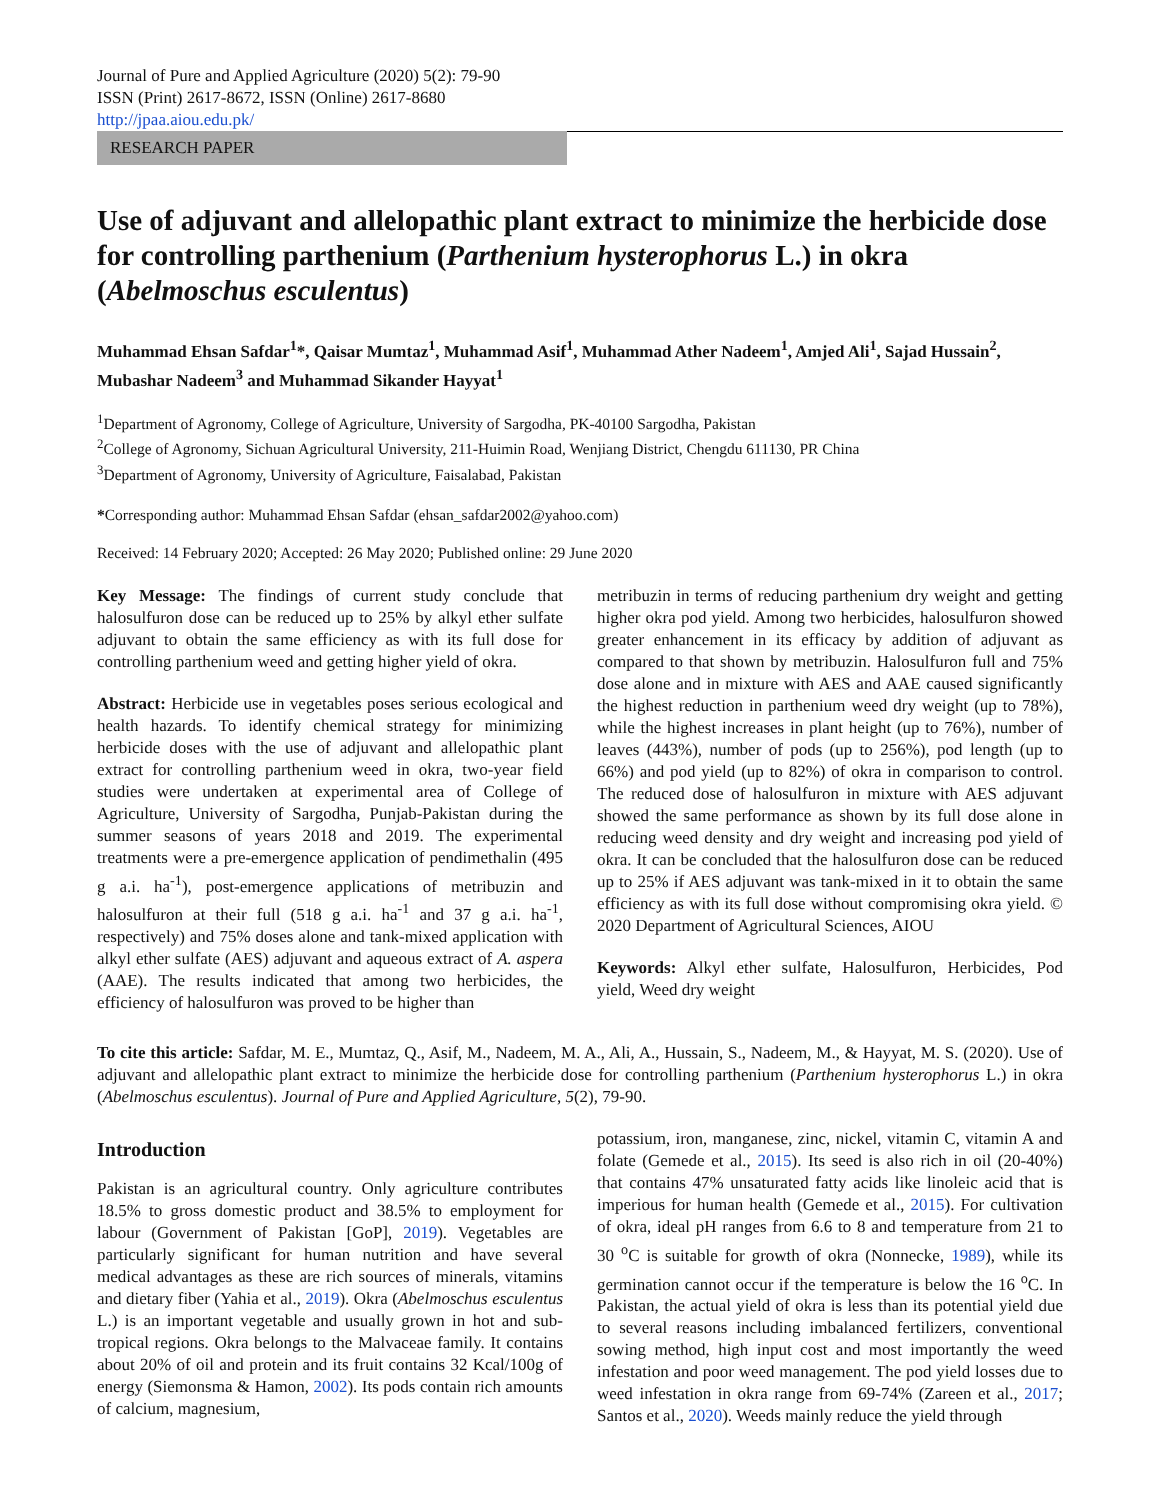Journal of Pure and Applied Agriculture (2020) 5(2): 79-90
ISSN (Print) 2617-8672, ISSN (Online) 2617-8680
http://jpaa.aiou.edu.pk/
RESEARCH PAPER
Use of adjuvant and allelopathic plant extract to minimize the herbicide dose for controlling parthenium (Parthenium hysterophorus L.) in okra (Abelmoschus esculentus)
Muhammad Ehsan Safdar<sup>1</sup>*, Qaisar Mumtaz<sup>1</sup>, Muhammad Asif<sup>1</sup>, Muhammad Ather Nadeem<sup>1</sup>, Amjed Ali<sup>1</sup>, Sajad Hussain<sup>2</sup>, Mubashar Nadeem<sup>3</sup> and Muhammad Sikander Hayyat<sup>1</sup>
<sup>1</sup> Department of Agronomy, College of Agriculture, University of Sargodha, PK-40100 Sargodha, Pakistan
<sup>2</sup> College of Agronomy, Sichuan Agricultural University, 211-Huimin Road, Wenjiang District, Chengdu 611130, PR China
<sup>3</sup> Department of Agronomy, University of Agriculture, Faisalabad, Pakistan
*Corresponding author: Muhammad Ehsan Safdar (ehsan_safdar2002@yahoo.com)
Received: 14 February 2020; Accepted: 26 May 2020; Published online: 29 June 2020
Key Message: The findings of current study conclude that halosulfuron dose can be reduced up to 25% by alkyl ether sulfate adjuvant to obtain the same efficiency as with its full dose for controlling parthenium weed and getting higher yield of okra.
Abstract: Herbicide use in vegetables poses serious ecological and health hazards. To identify chemical strategy for minimizing herbicide doses with the use of adjuvant and allelopathic plant extract for controlling parthenium weed in okra, two-year field studies were undertaken at experimental area of College of Agriculture, University of Sargodha, Punjab-Pakistan during the summer seasons of years 2018 and 2019. The experimental treatments were a pre-emergence application of pendimethalin (495 g a.i. ha<sup>-1</sup>), post-emergence applications of metribuzin and halosulfuron at their full (518 g a.i. ha<sup>-1</sup> and 37 g a.i. ha<sup>-1</sup>, respectively) and 75% doses alone and tank-mixed application with alkyl ether sulfate (AES) adjuvant and aqueous extract of A. aspera (AAE). The results indicated that among two herbicides, the efficiency of halosulfuron was proved to be higher than
metribuzin in terms of reducing parthenium dry weight and getting higher okra pod yield. Among two herbicides, halosulfuron showed greater enhancement in its efficacy by addition of adjuvant as compared to that shown by metribuzin. Halosulfuron full and 75% dose alone and in mixture with AES and AAE caused significantly the highest reduction in parthenium weed dry weight (up to 78%), while the highest increases in plant height (up to 76%), number of leaves (443%), number of pods (up to 256%), pod length (up to 66%) and pod yield (up to 82%) of okra in comparison to control. The reduced dose of halosulfuron in mixture with AES adjuvant showed the same performance as shown by its full dose alone in reducing weed density and dry weight and increasing pod yield of okra. It can be concluded that the halosulfuron dose can be reduced up to 25% if AES adjuvant was tank-mixed in it to obtain the same efficiency as with its full dose without compromising okra yield. © 2020 Department of Agricultural Sciences, AIOU
Keywords: Alkyl ether sulfate, Halosulfuron, Herbicides, Pod yield, Weed dry weight
To cite this article: Safdar, M. E., Mumtaz, Q., Asif, M., Nadeem, M. A., Ali, A., Hussain, S., Nadeem, M., & Hayyat, M. S. (2020). Use of adjuvant and allelopathic plant extract to minimize the herbicide dose for controlling parthenium (Parthenium hysterophorus L.) in okra (Abelmoschus esculentus). Journal of Pure and Applied Agriculture, 5(2), 79-90.
Introduction
Pakistan is an agricultural country. Only agriculture contributes 18.5% to gross domestic product and 38.5% to employment for labour (Government of Pakistan [GoP], 2019). Vegetables are particularly significant for human nutrition and have several medical advantages as these are rich sources of minerals, vitamins and dietary fiber (Yahia et al., 2019). Okra (Abelmoschus esculentus L.) is an important vegetable and usually grown in hot and sub-tropical regions. Okra belongs to the Malvaceae family. It contains about 20% of oil and protein and its fruit contains 32 Kcal/100g of energy (Siemonsma & Hamon, 2002). Its pods contain rich amounts of calcium, magnesium,
potassium, iron, manganese, zinc, nickel, vitamin C, vitamin A and folate (Gemede et al., 2015). Its seed is also rich in oil (20-40%) that contains 47% unsaturated fatty acids like linoleic acid that is imperious for human health (Gemede et al., 2015). For cultivation of okra, ideal pH ranges from 6.6 to 8 and temperature from 21 to 30 <sup>o</sup>C is suitable for growth of okra (Nonnecke, 1989), while its germination cannot occur if the temperature is below the 16 <sup>o</sup>C. In Pakistan, the actual yield of okra is less than its potential yield due to several reasons including imbalanced fertilizers, conventional sowing method, high input cost and most importantly the weed infestation and poor weed management. The pod yield losses due to weed infestation in okra range from 69-74% (Zareen et al., 2017; Santos et al., 2020). Weeds mainly reduce the yield through